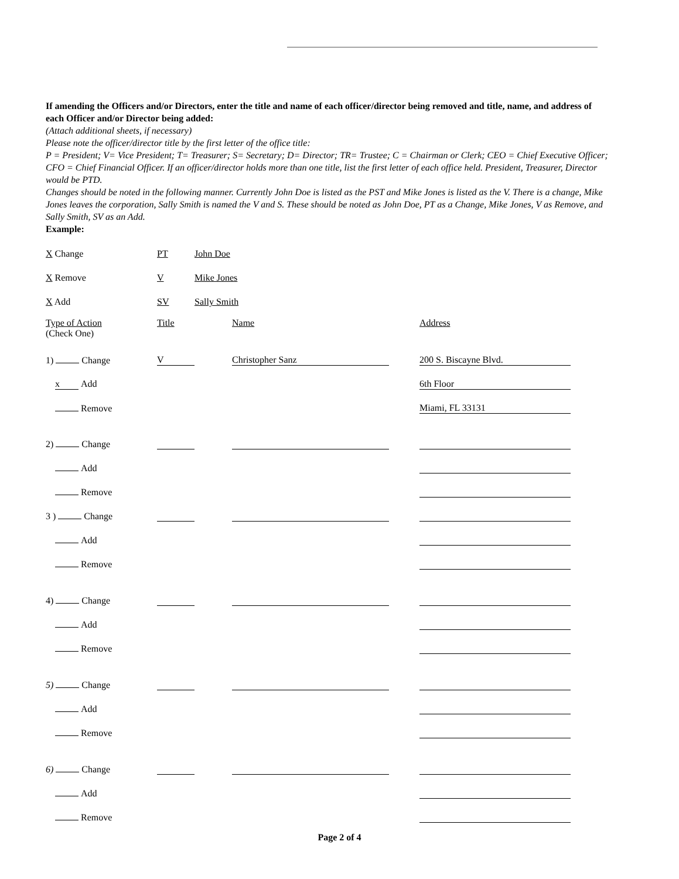If amending the Officers and/or Directors, enter the title and name of each officer/director being removed and title, name, and address of each Officer and/or Director being added:
(Attach additional sheets, if necessary)
Please note the officer/director title by the first letter of the office title:
P = President; V= Vice President; T= Treasurer; S= Secretary; D= Director; TR= Trustee; C = Chairman or Clerk; CEO = Chief Executive Officer; CFO = Chief Financial Officer. If an officer/director holds more than one title, list the first letter of each office held. President, Treasurer, Director would be PTD.
Changes should be noted in the following manner. Currently John Doe is listed as the PST and Mike Jones is listed as the V. There is a change, Mike Jones leaves the corporation, Sally Smith is named the V and S. These should be noted as John Doe, PT as a Change, Mike Jones, V as Remove, and Sally Smith, SV as an Add.
Example:
| X Change | PT | John Doe |
| X Remove | V | Mike Jones |
| X Add | SV | Sally Smith |
| Type of Action (Check One) | Title | Name | Address |
| 1) Change | V | Christopher Sanz | 200 S. Biscayne Blvd. |
| x Add | | | 6th Floor |
| Remove | | | Miami, FL 33131 |
| 2) Change | | | |
| Add | | | |
| Remove | | | |
| 3 ) Change | | | |
| Add | | | |
| Remove | | | |
| 4) Change | | | |
| Add | | | |
| Remove | | | |
| 5) Change | | | |
| Add | | | |
| Remove | | | |
| 6) Change | | | |
| Add | | | |
| Remove | | | |
Page 2 of 4